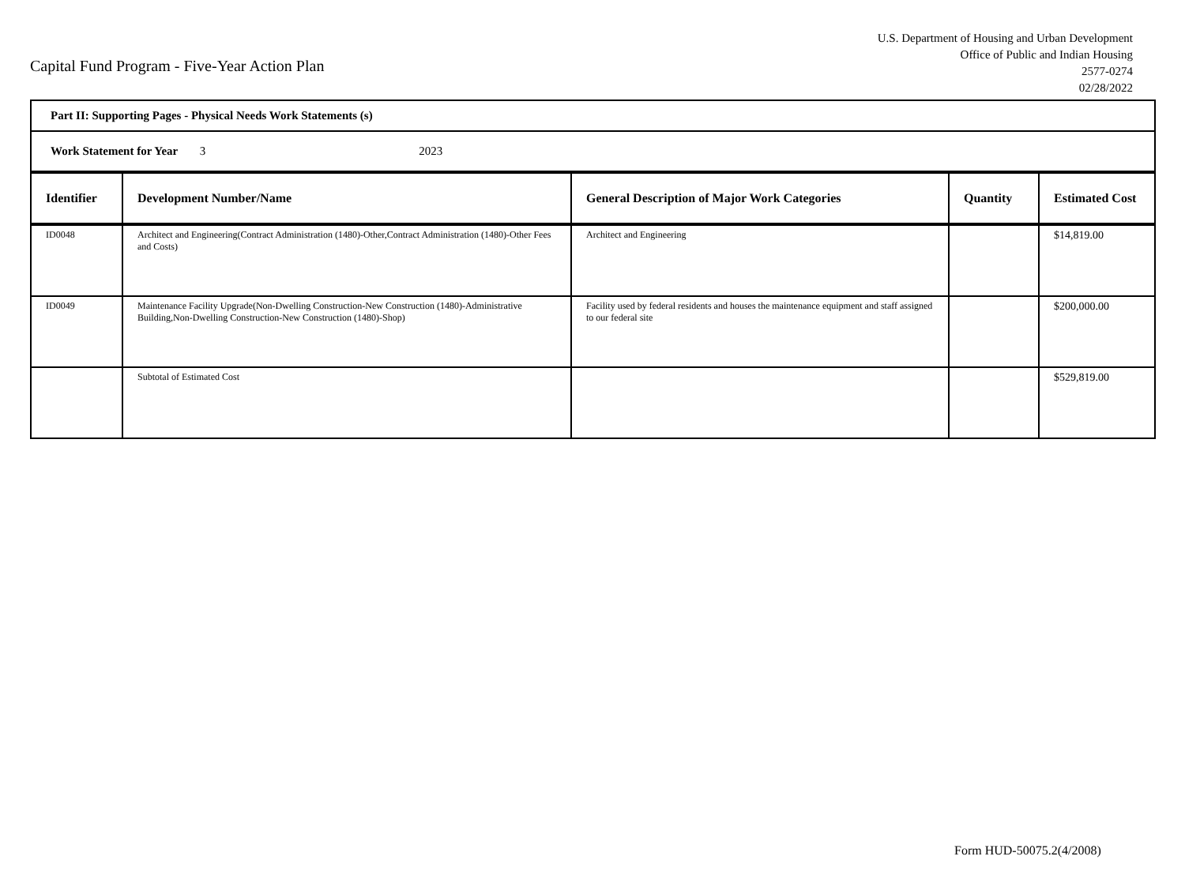Capital Fund Program - Five-Year Action Plan
U.S. Department of Housing and Urban Development
Office of Public and Indian Housing
2577-0274
02/28/2022
| Part II: Supporting Pages - Physical Needs Work Statements (s) | | | | |
| Work Statement for Year 3 2023 | | | | |
| Identifier | Development Number/Name | General Description of Major Work Categories | Quantity | Estimated Cost |
| ID0048 | Architect and Engineering(Contract Administration (1480)-Other,Contract Administration (1480)-Other Fees and Costs) | Architect and Engineering | | $14,819.00 |
| ID0049 | Maintenance Facility Upgrade(Non-Dwelling Construction-New Construction (1480)-Administrative Building,Non-Dwelling Construction-New Construction (1480)-Shop) | Facility used by federal residents and houses the maintenance equipment and staff assigned to our federal site | | $200,000.00 |
| | Subtotal of Estimated Cost | | | $529,819.00 |
Form HUD-50075.2(4/2008)